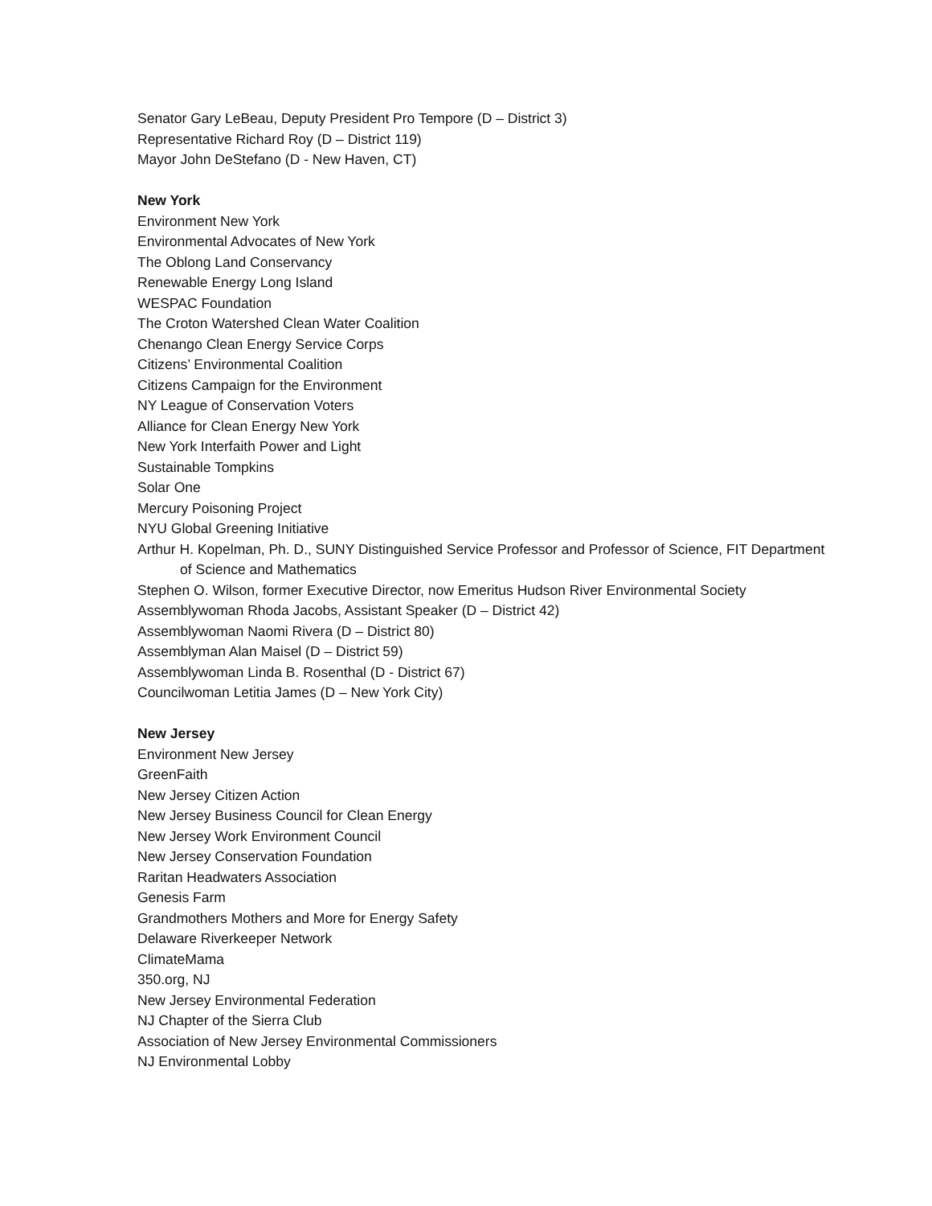Senator Gary LeBeau, Deputy President Pro Tempore (D – District 3)
Representative Richard Roy (D – District 119)
Mayor John DeStefano (D - New Haven, CT)
New York
Environment New York
Environmental Advocates of New York
The Oblong Land Conservancy
Renewable Energy Long Island
WESPAC Foundation
The Croton Watershed Clean Water Coalition
Chenango Clean Energy Service Corps
Citizens’ Environmental Coalition
Citizens Campaign for the Environment
NY League of Conservation Voters
Alliance for Clean Energy New York
New York Interfaith Power and Light
Sustainable Tompkins
Solar One
Mercury Poisoning Project
NYU Global Greening Initiative
Arthur H. Kopelman, Ph. D., SUNY Distinguished Service Professor and Professor of Science, FIT Department of Science and Mathematics
Stephen O. Wilson, former Executive Director, now Emeritus Hudson River Environmental Society
Assemblywoman Rhoda Jacobs, Assistant Speaker (D – District 42)
Assemblywoman Naomi Rivera (D – District 80)
Assemblyman Alan Maisel (D – District 59)
Assemblywoman Linda B. Rosenthal (D - District 67)
Councilwoman Letitia James (D – New York City)
New Jersey
Environment New Jersey
GreenFaith
New Jersey Citizen Action
New Jersey Business Council for Clean Energy
New Jersey Work Environment Council
New Jersey Conservation Foundation
Raritan Headwaters Association
Genesis Farm
Grandmothers Mothers and More for Energy Safety
Delaware Riverkeeper Network
ClimateMama
350.org, NJ
New Jersey Environmental Federation
NJ Chapter of the Sierra Club
Association of New Jersey Environmental Commissioners
NJ Environmental Lobby